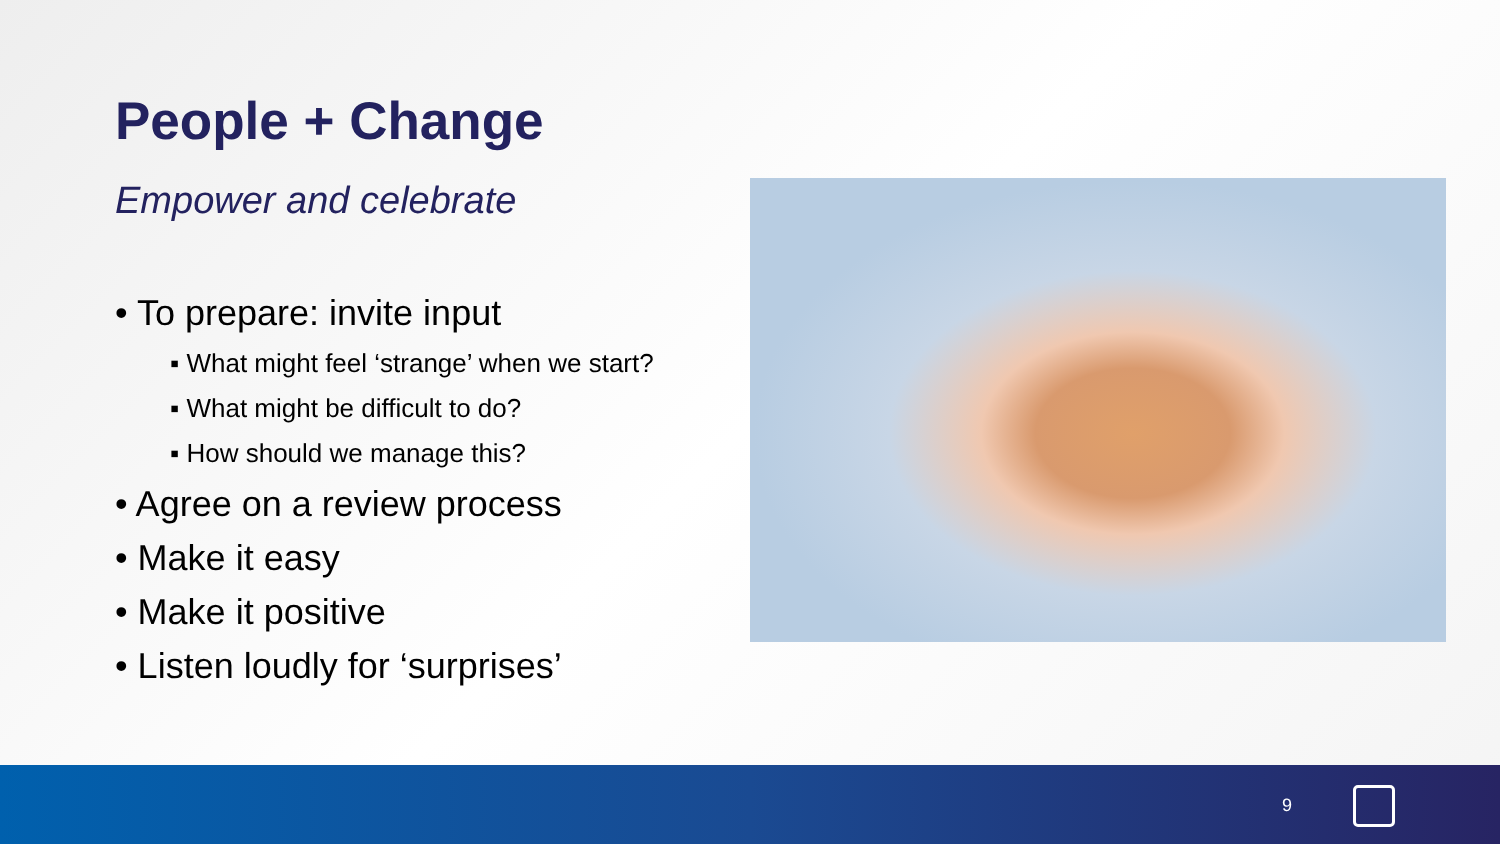People + Change
Empower and celebrate
• To prepare: invite input
▪ What might feel ‘strange’ when we start?
▪ What might be difficult to do?
▪ How should we manage this?
• Agree on a review process
• Make it easy
• Make it positive
• Listen loudly for ‘surprises’
9